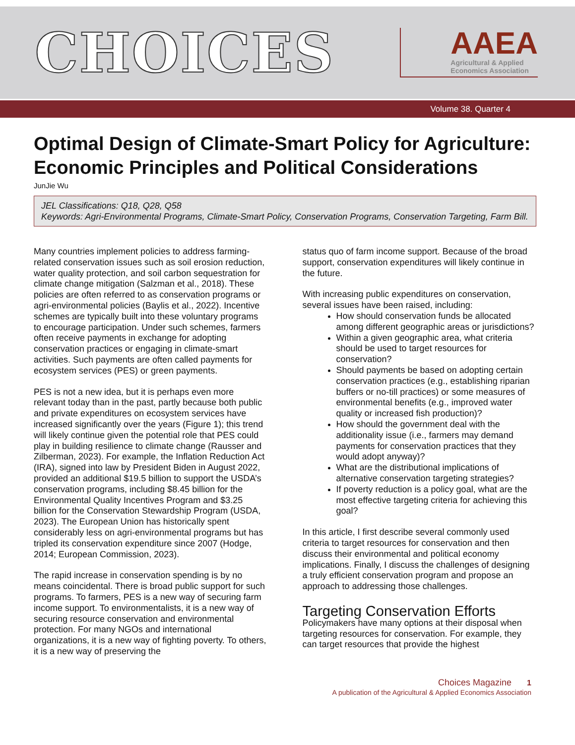CHOICES
AAEA
Agricultural & Applied
Economics Association
Volume 38. Quarter 4
Optimal Design of Climate-Smart Policy for Agriculture: Economic Principles and Political Considerations
JunJie Wu
JEL Classifications: Q18, Q28, Q58
Keywords: Agri-Environmental Programs, Climate-Smart Policy, Conservation Programs, Conservation Targeting, Farm Bill.
Many countries implement policies to address farming-related conservation issues such as soil erosion reduction, water quality protection, and soil carbon sequestration for climate change mitigation (Salzman et al., 2018). These policies are often referred to as conservation programs or agri-environmental policies (Baylis et al., 2022). Incentive schemes are typically built into these voluntary programs to encourage participation. Under such schemes, farmers often receive payments in exchange for adopting conservation practices or engaging in climate-smart activities. Such payments are often called payments for ecosystem services (PES) or green payments.
PES is not a new idea, but it is perhaps even more relevant today than in the past, partly because both public and private expenditures on ecosystem services have increased significantly over the years (Figure 1); this trend will likely continue given the potential role that PES could play in building resilience to climate change (Rausser and Zilberman, 2023). For example, the Inflation Reduction Act (IRA), signed into law by President Biden in August 2022, provided an additional $19.5 billion to support the USDA’s conservation programs, including $8.45 billion for the Environmental Quality Incentives Program and $3.25 billion for the Conservation Stewardship Program (USDA, 2023). The European Union has historically spent considerably less on agri-environmental programs but has tripled its conservation expenditure since 2007 (Hodge, 2014; European Commission, 2023).
The rapid increase in conservation spending is by no means coincidental. There is broad public support for such programs. To farmers, PES is a new way of securing farm income support. To environmentalists, it is a new way of securing resource conservation and environmental protection. For many NGOs and international organizations, it is a new way of fighting poverty. To others, it is a new way of preserving the
status quo of farm income support. Because of the broad support, conservation expenditures will likely continue in the future.
With increasing public expenditures on conservation, several issues have been raised, including:
How should conservation funds be allocated among different geographic areas or jurisdictions?
Within a given geographic area, what criteria should be used to target resources for conservation?
Should payments be based on adopting certain conservation practices (e.g., establishing riparian buffers or no-till practices) or some measures of environmental benefits (e.g., improved water quality or increased fish production)?
How should the government deal with the additionality issue (i.e., farmers may demand payments for conservation practices that they would adopt anyway)?
What are the distributional implications of alternative conservation targeting strategies?
If poverty reduction is a policy goal, what are the most effective targeting criteria for achieving this goal?
In this article, I first describe several commonly used criteria to target resources for conservation and then discuss their environmental and political economy implications. Finally, I discuss the challenges of designing a truly efficient conservation program and propose an approach to addressing those challenges.
Targeting Conservation Efforts
Policymakers have many options at their disposal when targeting resources for conservation. For example, they can target resources that provide the highest
Choices Magazine 1
A publication of the Agricultural & Applied Economics Association